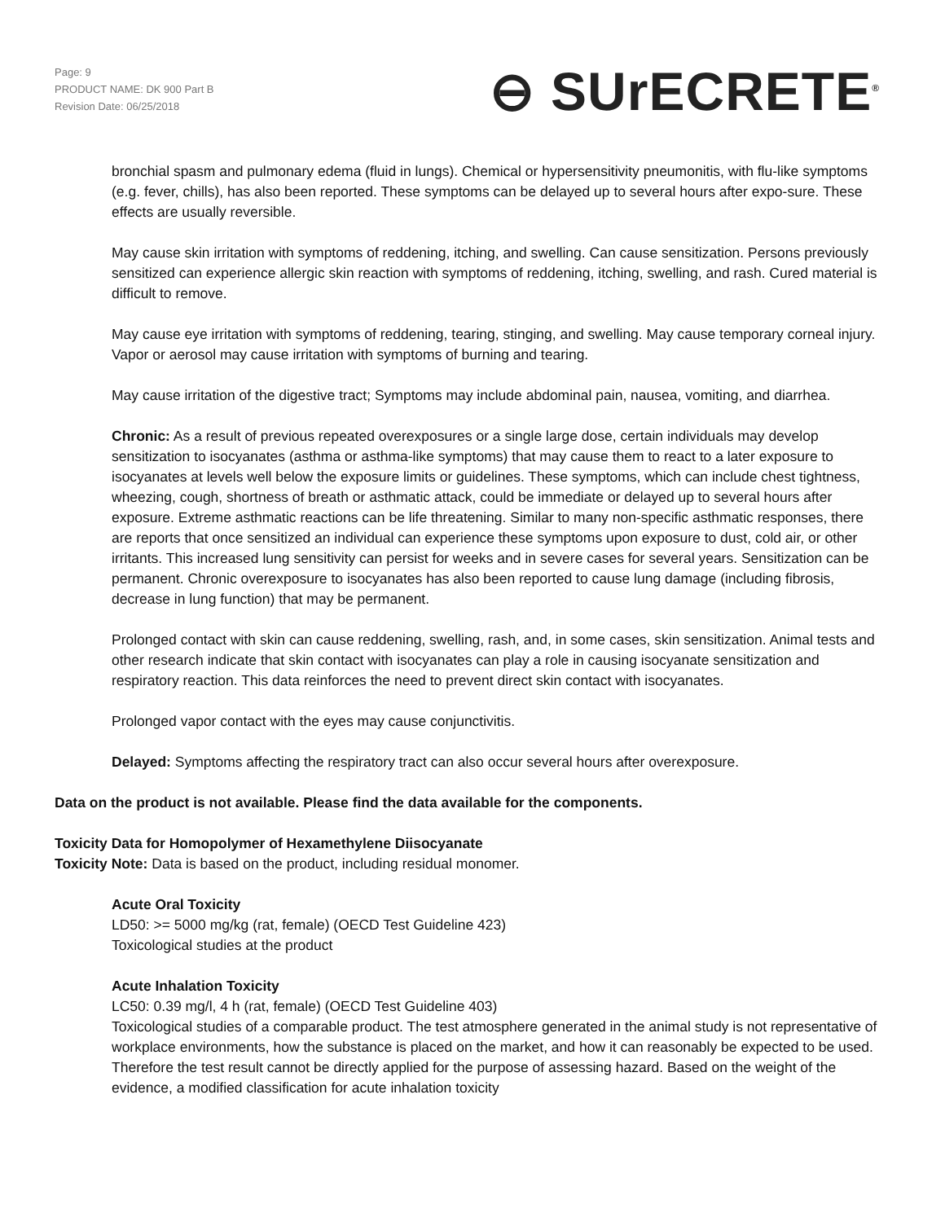Page: 9
PRODUCT NAME: DK 900 Part B
Revision Date: 06/25/2018
⊖ SUrECRETE<sup>®</sup>
bronchial spasm and pulmonary edema (fluid in lungs). Chemical or hypersensitivity pneumonitis, with flu-like symptoms (e.g. fever, chills), has also been reported. These symptoms can be delayed up to several hours after expo-sure. These effects are usually reversible.
May cause skin irritation with symptoms of reddening, itching, and swelling. Can cause sensitization. Persons previously sensitized can experience allergic skin reaction with symptoms of reddening, itching, swelling, and rash. Cured material is difficult to remove.
May cause eye irritation with symptoms of reddening, tearing, stinging, and swelling. May cause temporary corneal injury. Vapor or aerosol may cause irritation with symptoms of burning and tearing.
May cause irritation of the digestive tract; Symptoms may include abdominal pain, nausea, vomiting, and diarrhea.
Chronic: As a result of previous repeated overexposures or a single large dose, certain individuals may develop sensitization to isocyanates (asthma or asthma-like symptoms) that may cause them to react to a later exposure to isocyanates at levels well below the exposure limits or guidelines. These symptoms, which can include chest tightness, wheezing, cough, shortness of breath or asthmatic attack, could be immediate or delayed up to several hours after exposure. Extreme asthmatic reactions can be life threatening. Similar to many non-specific asthmatic responses, there are reports that once sensitized an individual can experience these symptoms upon exposure to dust, cold air, or other irritants. This increased lung sensitivity can persist for weeks and in severe cases for several years. Sensitization can be permanent. Chronic overexposure to isocyanates has also been reported to cause lung damage (including fibrosis, decrease in lung function) that may be permanent.
Prolonged contact with skin can cause reddening, swelling, rash, and, in some cases, skin sensitization. Animal tests and other research indicate that skin contact with isocyanates can play a role in causing isocyanate sensitization and respiratory reaction. This data reinforces the need to prevent direct skin contact with isocyanates.
Prolonged vapor contact with the eyes may cause conjunctivitis.
Delayed: Symptoms affecting the respiratory tract can also occur several hours after overexposure.
Data on the product is not available. Please find the data available for the components.
Toxicity Data for Homopolymer of Hexamethylene Diisocyanate
Toxicity Note: Data is based on the product, including residual monomer.
Acute Oral Toxicity
LD50: >= 5000 mg/kg (rat, female) (OECD Test Guideline 423)
Toxicological studies at the product
Acute Inhalation Toxicity
LC50: 0.39 mg/l, 4 h (rat, female) (OECD Test Guideline 403)
Toxicological studies of a comparable product. The test atmosphere generated in the animal study is not representative of workplace environments, how the substance is placed on the market, and how it can reasonably be expected to be used. Therefore the test result cannot be directly applied for the purpose of assessing hazard. Based on the weight of the evidence, a modified classification for acute inhalation toxicity